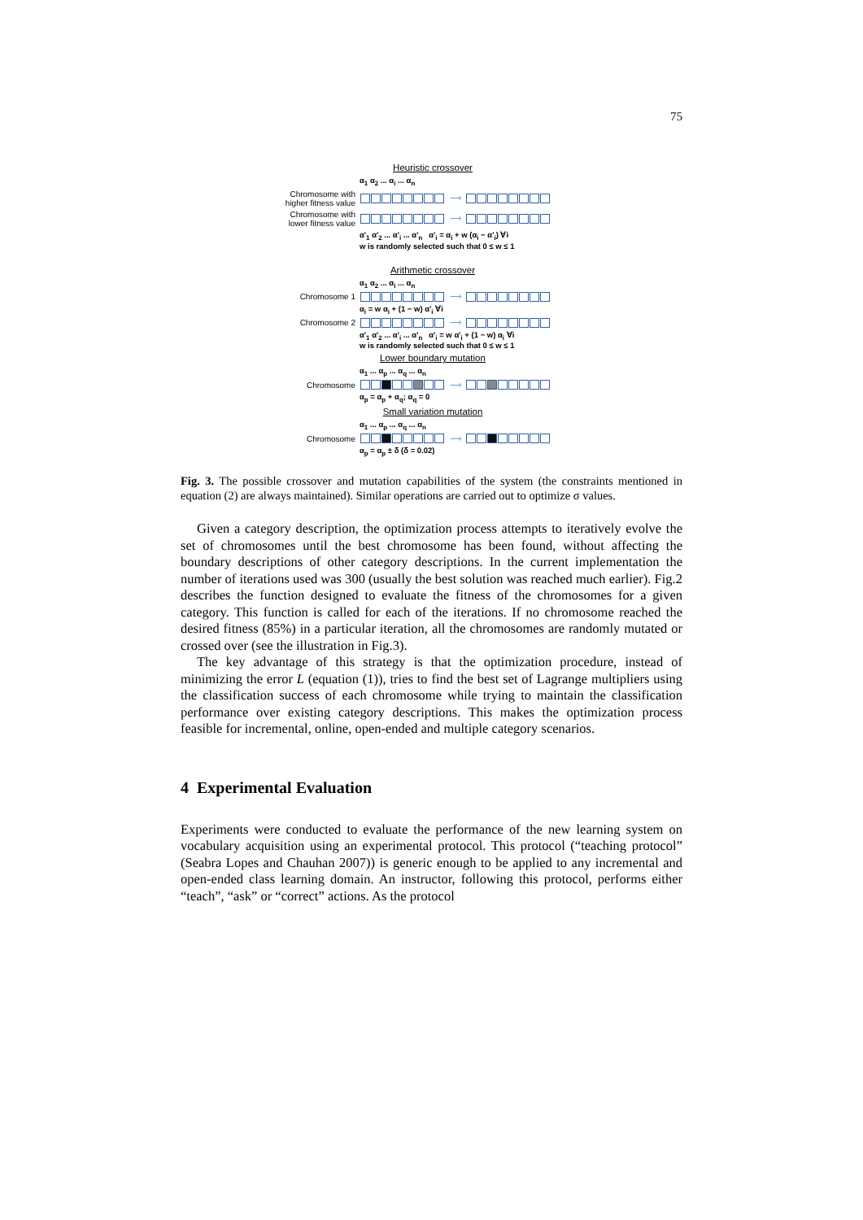75
Heuristic crossover
α<sub>1</sub> α<sub>2</sub> ... α<sub>i</sub> ... α<sub>n</sub>
Chromosome with higher fitness value
⟶
Chromosome with lower fitness value
⟶
α'<sub>1</sub> α'<sub>2</sub> ... α'<sub>i</sub> ... α'<sub>n</sub> α'<sub>i</sub> = α<sub>i</sub> + w (α<sub>i</sub> − α'<sub>i</sub>) ∀i
w is randomly selected such that 0 ≤ w ≤ 1
Arithmetic crossover
α<sub>1</sub> α<sub>2</sub> ... α<sub>i</sub> ... α<sub>n</sub>
Chromosome 1 ⟶
α<sub>i</sub> = w α<sub>i</sub> + (1 − w) α'<sub>i</sub> ∀i
Chromosome 2 ⟶
α'<sub>1</sub> α'<sub>2</sub> ... α'<sub>i</sub> ... α'<sub>n</sub> α'<sub>i</sub> = w α'<sub>i</sub> + (1 − w) α<sub>i</sub> ∀i
w is randomly selected such that 0 ≤ w ≤ 1
Lower boundary mutation
α<sub>1</sub> ... α<sub>p</sub> ... α<sub>q</sub> ... α<sub>n</sub>
Chromosome ⟶
α<sub>p</sub> = α<sub>p</sub> + α<sub>q</sub>; α<sub>q</sub> = 0
Small variation mutation
α<sub>1</sub> ... α<sub>p</sub> ... α<sub>q</sub> ... α<sub>n</sub>
Chromosome ⟶
α<sub>p</sub> = α<sub>p</sub> ± δ (δ = 0.02)
Fig. 3. The possible crossover and mutation capabilities of the system (the constraints mentioned in equation (2) are always maintained). Similar operations are carried out to optimize σ values.
Given a category description, the optimization process attempts to iteratively evolve the set of chromosomes until the best chromosome has been found, without affecting the boundary descriptions of other category descriptions. In the current implementation the number of iterations used was 300 (usually the best solution was reached much earlier). Fig.2 describes the function designed to evaluate the fitness of the chromosomes for a given category. This function is called for each of the iterations. If no chromosome reached the desired fitness (85%) in a particular iteration, all the chromosomes are randomly mutated or crossed over (see the illustration in Fig.3).
The key advantage of this strategy is that the optimization procedure, instead of minimizing the error L (equation (1)), tries to find the best set of Lagrange multipliers using the classification success of each chromosome while trying to maintain the classification performance over existing category descriptions. This makes the optimization process feasible for incremental, online, open-ended and multiple category scenarios.
4 Experimental Evaluation
Experiments were conducted to evaluate the performance of the new learning system on vocabulary acquisition using an experimental protocol. This protocol (“teaching protocol” (Seabra Lopes and Chauhan 2007)) is generic enough to be applied to any incremental and open-ended class learning domain. An instructor, following this protocol, performs either “teach”, “ask” or “correct” actions. As the protocol